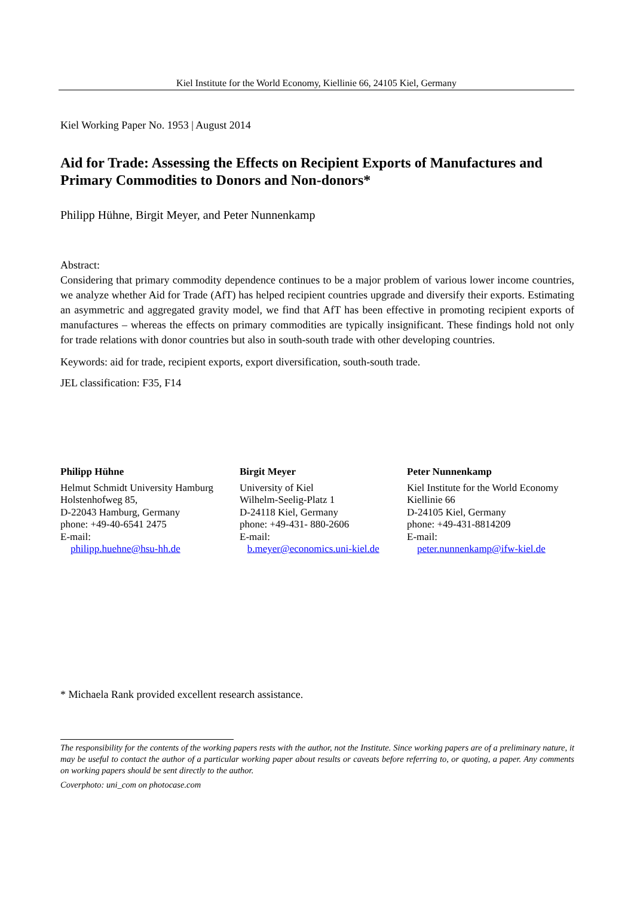Kiel Institute for the World Economy, Kiellinie 66, 24105 Kiel, Germany
Kiel Working Paper No. 1953 | August 2014
Aid for Trade: Assessing the Effects on Recipient Exports of Manufactures and Primary Commodities to Donors and Non-donors*
Philipp Hühne, Birgit Meyer, and Peter Nunnenkamp
Abstract:
Considering that primary commodity dependence continues to be a major problem of various lower income countries, we analyze whether Aid for Trade (AfT) has helped recipient countries upgrade and diversify their exports. Estimating an asymmetric and aggregated gravity model, we find that AfT has been effective in promoting recipient exports of manufactures – whereas the effects on primary commodities are typically insignificant. These findings hold not only for trade relations with donor countries but also in south-south trade with other developing countries.
Keywords: aid for trade, recipient exports, export diversification, south-south trade.
JEL classification: F35, F14
Philipp Hühne
Helmut Schmidt University Hamburg
Holstenhofweg 85,
D-22043 Hamburg, Germany
phone: +49-40-6541 2475
E-mail:
philipp.huehne@hsu-hh.de
Birgit Meyer
University of Kiel
Wilhelm-Seelig-Platz 1
D-24118 Kiel, Germany
phone: +49-431- 880-2606
E-mail:
b.meyer@economics.uni-kiel.de
Peter Nunnenkamp
Kiel Institute for the World Economy
Kiellinie 66
D-24105 Kiel, Germany
phone: +49-431-8814209
E-mail:
peter.nunnenkamp@ifw-kiel.de
* Michaela Rank provided excellent research assistance.
The responsibility for the contents of the working papers rests with the author, not the Institute. Since working papers are of a preliminary nature, it may be useful to contact the author of a particular working paper about results or caveats before referring to, or quoting, a paper. Any comments on working papers should be sent directly to the author.
Coverphoto: uni_com on photocase.com